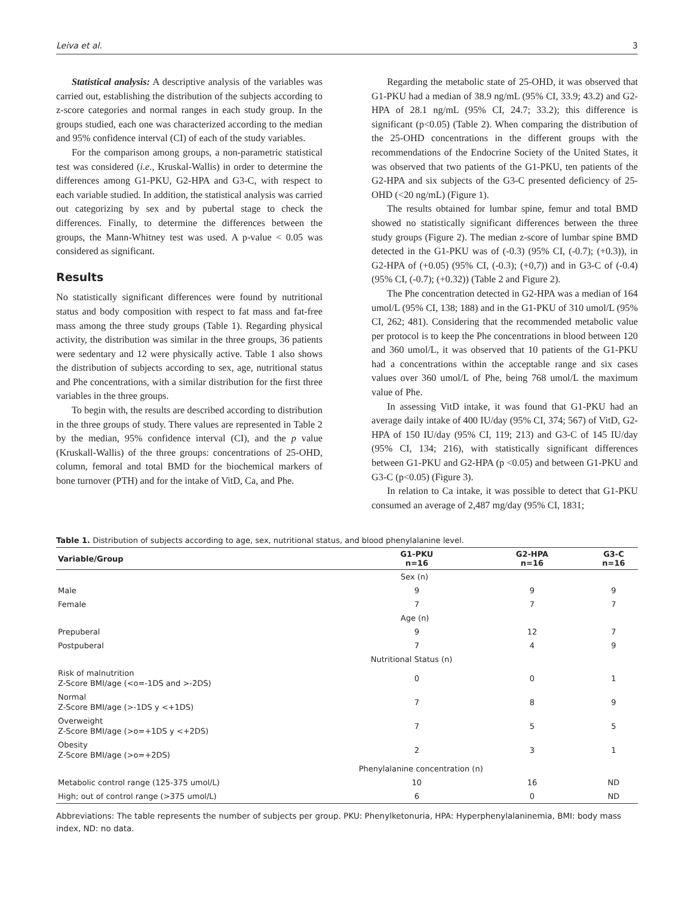Leiva et al. 3
Statistical analysis: A descriptive analysis of the variables was carried out, establishing the distribution of the subjects according to z-score categories and normal ranges in each study group. In the groups studied, each one was characterized according to the median and 95% confidence interval (CI) of each of the study variables.
For the comparison among groups, a non-parametric statistical test was considered (i.e., Kruskal-Wallis) in order to determine the differences among G1-PKU, G2-HPA and G3-C, with respect to each variable studied. In addition, the statistical analysis was carried out categorizing by sex and by pubertal stage to check the differences. Finally, to determine the differences between the groups, the Mann-Whitney test was used. A p-value < 0.05 was considered as significant.
Results
No statistically significant differences were found by nutritional status and body composition with respect to fat mass and fat-free mass among the three study groups (Table 1). Regarding physical activity, the distribution was similar in the three groups, 36 patients were sedentary and 12 were physically active. Table 1 also shows the distribution of subjects according to sex, age, nutritional status and Phe concentrations, with a similar distribution for the first three variables in the three groups.
To begin with, the results are described according to distribution in the three groups of study. There values are represented in Table 2 by the median, 95% confidence interval (CI), and the p value (Kruskall-Wallis) of the three groups: concentrations of 25-OHD, column, femoral and total BMD for the biochemical markers of bone turnover (PTH) and for the intake of VitD, Ca, and Phe.
Regarding the metabolic state of 25-OHD, it was observed that G1-PKU had a median of 38.9 ng/mL (95% CI, 33.9; 43.2) and G2-HPA of 28.1 ng/mL (95% CI, 24.7; 33.2); this difference is significant (p<0.05) (Table 2). When comparing the distribution of the 25-OHD concentrations in the different groups with the recommendations of the Endocrine Society of the United States, it was observed that two patients of the G1-PKU, ten patients of the G2-HPA and six subjects of the G3-C presented deficiency of 25-OHD (<20 ng/mL) (Figure 1).
The results obtained for lumbar spine, femur and total BMD showed no statistically significant differences between the three study groups (Figure 2). The median z-score of lumbar spine BMD detected in the G1-PKU was of (-0.3) (95% CI, (-0.7); (+0.3)), in G2-HPA of (+0.05) (95% CI, (-0.3); (+0,7)) and in G3-C of (-0.4) (95% CI, (-0.7); (+0.32)) (Table 2 and Figure 2).
The Phe concentration detected in G2-HPA was a median of 164 umol/L (95% CI, 138; 188) and in the G1-PKU of 310 umol/L (95% CI, 262; 481). Considering that the recommended metabolic value per protocol is to keep the Phe concentrations in blood between 120 and 360 umol/L, it was observed that 10 patients of the G1-PKU had a concentrations within the acceptable range and six cases values over 360 umol/L of Phe, being 768 umol/L the maximum value of Phe.
In assessing VitD intake, it was found that G1-PKU had an average daily intake of 400 IU/day (95% CI, 374; 567) of VitD, G2-HPA of 150 IU/day (95% CI, 119; 213) and G3-C of 145 IU/day (95% CI, 134; 216), with statistically significant differences between G1-PKU and G2-HPA (p <0.05) and between G1-PKU and G3-C (p<0.05) (Figure 3).
In relation to Ca intake, it was possible to detect that G1-PKU consumed an average of 2,487 mg/day (95% CI, 1831;
Table 1. Distribution of subjects according to age, sex, nutritional status, and blood phenylalanine level.
| Variable/Group | G1-PKU n=16 | G2-HPA n=16 | G3-C n=16 |
| --- | --- | --- | --- |
| | Sex (n) | | |
| Male | 9 | 9 | 9 |
| Female | 7 | 7 | 7 |
| | Age (n) | | |
| Prepuberal | 9 | 12 | 7 |
| Postpuberal | 7 | 4 | 9 |
| | Nutritional Status (n) | | |
| Risk of malnutrition Z-Score BMI/age (<o=-1DS and >-2DS) | 0 | 0 | 1 |
| Normal Z-Score BMI/age (>-1DS y <+1DS) | 7 | 8 | 9 |
| Overweight Z-Score BMI/age (>o=+1DS y <+2DS) | 7 | 5 | 5 |
| Obesity Z-Score BMI/age (>o=+2DS) | 2 | 3 | 1 |
| | Phenylalanine concentration (n) | | |
| Metabolic control range (125-375 umol/L) | 10 | 16 | ND |
| High; out of control range (>375 umol/L) | 6 | 0 | ND |
Abbreviations: The table represents the number of subjects per group. PKU: Phenylketonuria, HPA: Hyperphenylalaninemia, BMI: body mass index, ND: no data.